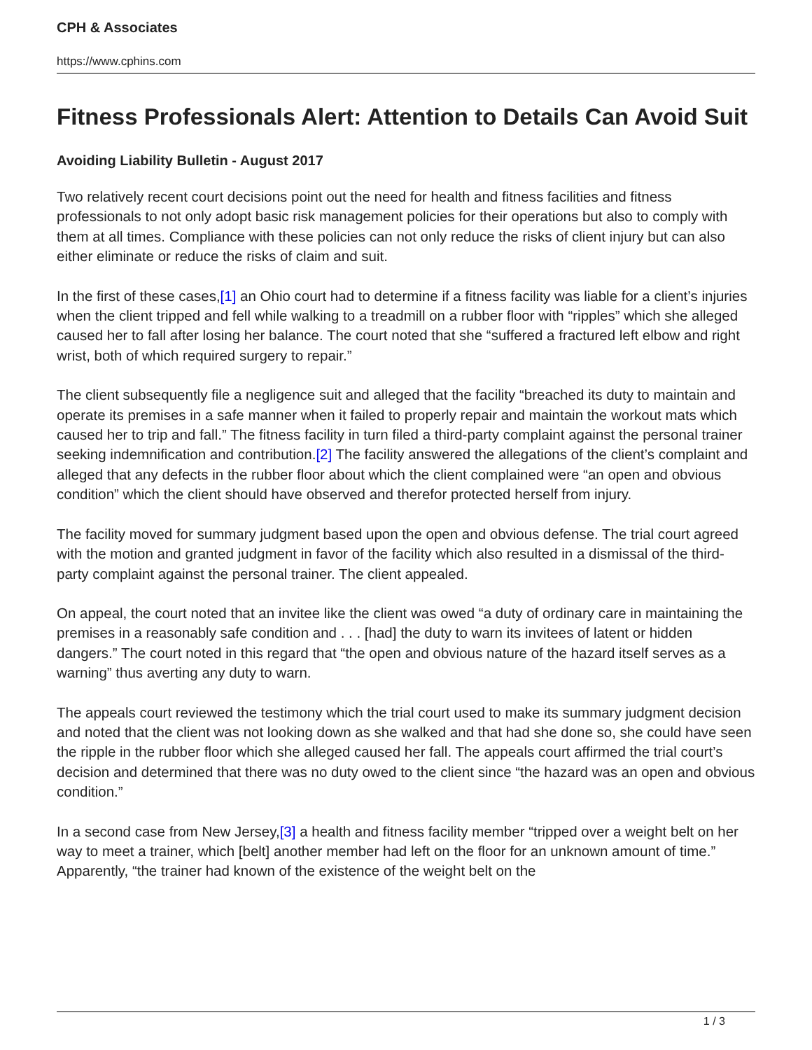CPH & Associates
https://www.cphins.com
Fitness Professionals Alert: Attention to Details Can Avoid Suit
Avoiding Liability Bulletin - August 2017
Two relatively recent court decisions point out the need for health and fitness facilities and fitness professionals to not only adopt basic risk management policies for their operations but also to comply with them at all times. Compliance with these policies can not only reduce the risks of client injury but can also either eliminate or reduce the risks of claim and suit.
In the first of these cases,[1] an Ohio court had to determine if a fitness facility was liable for a client’s injuries when the client tripped and fell while walking to a treadmill on a rubber floor with “ripples” which she alleged caused her to fall after losing her balance. The court noted that she “suffered a fractured left elbow and right wrist, both of which required surgery to repair.”
The client subsequently file a negligence suit and alleged that the facility “breached its duty to maintain and operate its premises in a safe manner when it failed to properly repair and maintain the workout mats which caused her to trip and fall.” The fitness facility in turn filed a third-party complaint against the personal trainer seeking indemnification and contribution.[2] The facility answered the allegations of the client’s complaint and alleged that any defects in the rubber floor about which the client complained were “an open and obvious condition” which the client should have observed and therefor protected herself from injury.
The facility moved for summary judgment based upon the open and obvious defense. The trial court agreed with the motion and granted judgment in favor of the facility which also resulted in a dismissal of the third-party complaint against the personal trainer. The client appealed.
On appeal, the court noted that an invitee like the client was owed “a duty of ordinary care in maintaining the premises in a reasonably safe condition and . . . [had] the duty to warn its invitees of latent or hidden dangers.” The court noted in this regard that “the open and obvious nature of the hazard itself serves as a warning” thus averting any duty to warn.
The appeals court reviewed the testimony which the trial court used to make its summary judgment decision and noted that the client was not looking down as she walked and that had she done so, she could have seen the ripple in the rubber floor which she alleged caused her fall. The appeals court affirmed the trial court’s decision and determined that there was no duty owed to the client since “the hazard was an open and obvious condition.”
In a second case from New Jersey,[3] a health and fitness facility member “tripped over a weight belt on her way to meet a trainer, which [belt] another member had left on the floor for an unknown amount of time.” Apparently, “the trainer had known of the existence of the weight belt on the
1 / 3